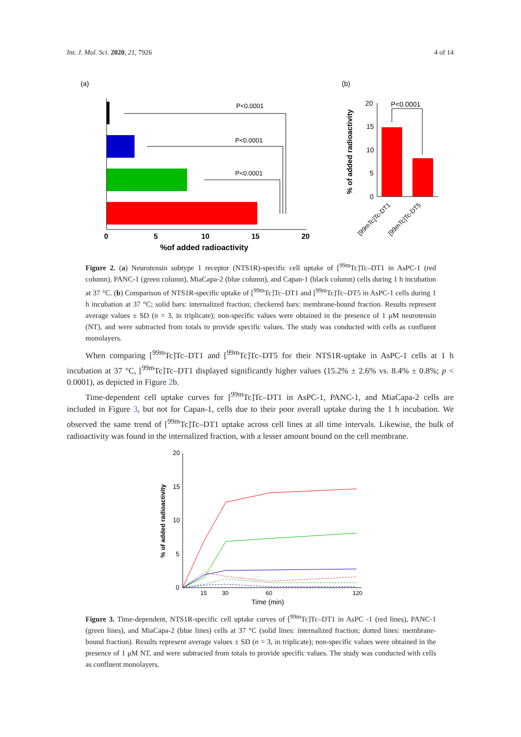Int. J. Mol. Sci. 2020, 21, 7926 4 of 14
(a)
(b)
P<0.0001
P<0.0001
P<0.0001
0
5
10
15
20
%of added radioactivity
P<0.0001
20
15
10
5
0
% of added radioactivity
[99mTc]Tc-DT1
[99mTc]Tc-DT5
Figure 2. (a) Neurotensin subtype 1 receptor (NTS1R)-specific cell uptake of [<sup>99m</sup>Tc]Tc–DT1 in AsPC-1 (red column), PANC-1 (green column), MiaCapa-2 (blue column), and Capan-1 (black column) cells during 1 h incubation at 37 °C. (b) Comparison of NTS1R-specific uptake of [<sup>99m</sup>Tc]Tc–DT1 and [<sup>99m</sup>Tc]Tc–DT5 in AsPC-1 cells during 1 h incubation at 37 °C; solid bars: internalized fraction; checkered bars: membrane-bound fraction. Results represent average values ± SD (n = 3, in triplicate); non-specific values were obtained in the presence of 1 μM neurotensin (NT), and were subtracted from totals to provide specific values. The study was conducted with cells as confluent monolayers.
When comparing [<sup>99m</sup>Tc]Tc–DT1 and [<sup>99m</sup>Tc]Tc–DT5 for their NTS1R-uptake in AsPC-1 cells at 1 h incubation at 37 °C, [<sup>99m</sup>Tc]Tc–DT1 displayed significantly higher values (15.2% ± 2.6% vs. 8.4% ± 0.8%; p < 0.0001), as depicted in Figure 2b.
Time-dependent cell uptake curves for [<sup>99m</sup>Tc]Tc–DT1 in AsPC-1, PANC-1, and MiaCapa-2 cells are included in Figure 3, but not for Capan-1, cells due to their poor overall uptake during the 1 h incubation. We observed the same trend of [<sup>99m</sup>Tc]Tc–DT1 uptake across cell lines at all time intervals. Likewise, the bulk of radioactivity was found in the internalized fraction, with a lesser amount bound on the cell membrane.
20
15
10
5
0
15
30
60
120
Time (min)
% of added radioactivity
Figure 3. Time-dependent, NTS1R-specific cell uptake curves of [<sup>99m</sup>Tc]Tc–DT1 in AsPC -1 (red lines), PANC-1 (green lines), and MiaCapa-2 (blue lines) cells at 37 °C (solid lines: internalized fraction; dotted lines: membrane-bound fraction). Results represent average values ± SD (n = 3, in triplicate); non-specific values were obtained in the presence of 1 μM NT, and were subtracted from totals to provide specific values. The study was conducted with cells as confluent monolayers.